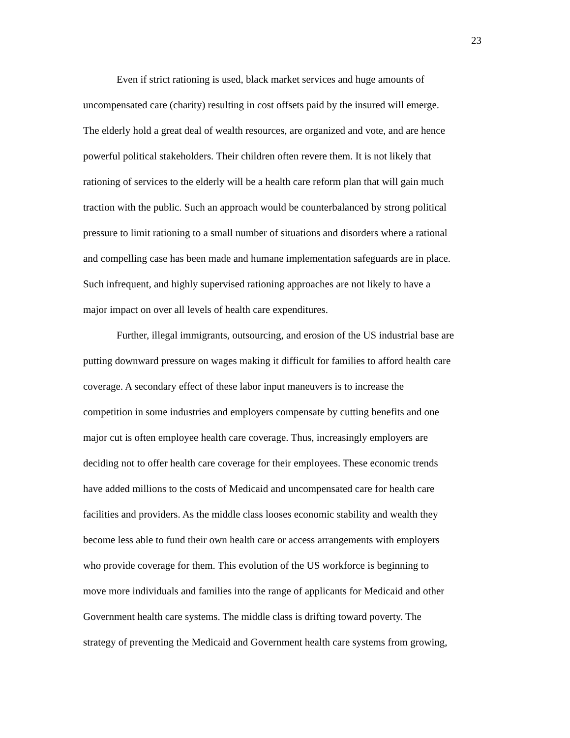23
Even if strict rationing is used, black market services and huge amounts of
uncompensated care (charity) resulting in cost offsets paid by the insured will emerge.
The elderly hold a great deal of wealth resources, are organized and vote, and are hence
powerful political stakeholders. Their children often revere them. It is not likely that
rationing of services to the elderly will be a health care reform plan that will gain much
traction with the public. Such an approach would be counterbalanced by strong political
pressure to limit rationing to a small number of situations and disorders where a rational
and compelling case has been made and humane implementation safeguards are in place.
Such infrequent, and highly supervised rationing approaches are not likely to have a
major impact on over all levels of health care expenditures.
Further, illegal immigrants, outsourcing, and erosion of the US industrial base are
putting downward pressure on wages making it difficult for families to afford health care
coverage. A secondary effect of these labor input maneuvers is to increase the
competition in some industries and employers compensate by cutting benefits and one
major cut is often employee health care coverage. Thus, increasingly employers are
deciding not to offer health care coverage for their employees. These economic trends
have added millions to the costs of Medicaid and uncompensated care for health care
facilities and providers. As the middle class looses economic stability and wealth they
become less able to fund their own health care or access arrangements with employers
who provide coverage for them. This evolution of the US workforce is beginning to
move more individuals and families into the range of applicants for Medicaid and other
Government health care systems. The middle class is drifting toward poverty. The
strategy of preventing the Medicaid and Government health care systems from growing,